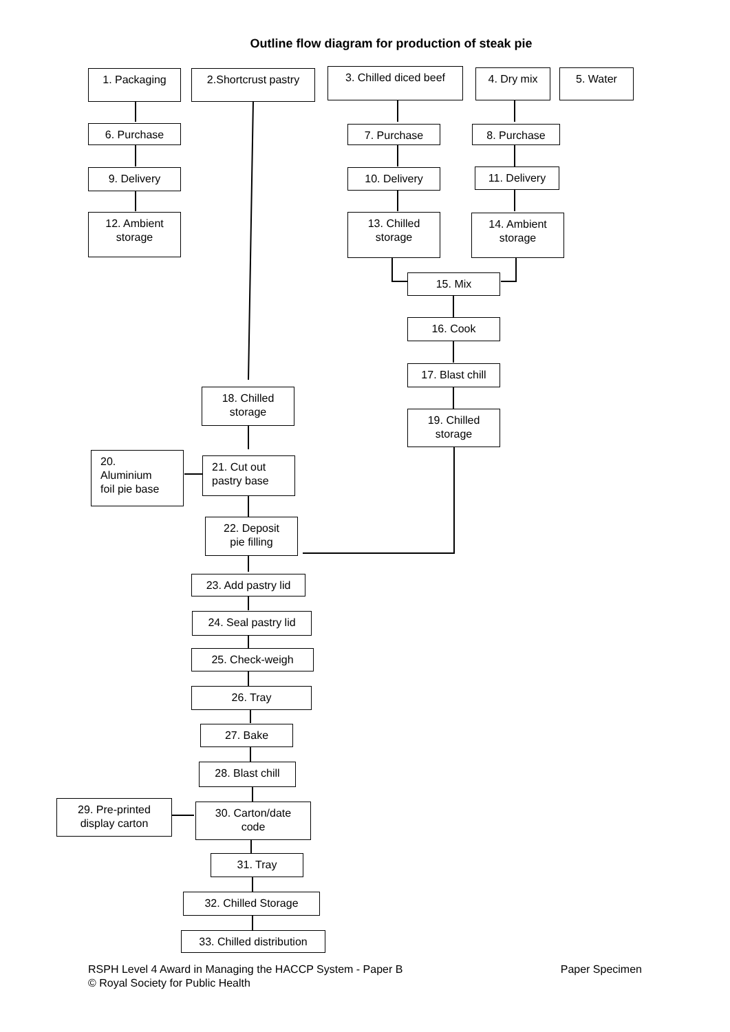Outline flow diagram for production of steak pie
1. Packaging
2.Shortcrust pastry
3. Chilled diced beef
4. Dry mix 5. Water
6. Purchase 7. Purchase 8. Purchase
9. Delivery 10. Delivery 11. Delivery
12. Ambient
storage
13. Chilled
storage
14. Ambient
storage
15. Mix
16. Cook
17. Blast chill
18. Chilled
storage
19. Chilled
storage
20.
Aluminium
foil pie base
21. Cut out
pastry base
22. Deposit
pie filling
23. Add pastry lid
24. Seal pastry lid
25. Check-weigh
26. Tray
27. Bake
28. Blast chill
29. Pre-printed
display carton
30. Carton/date
code
31. Tray
32. Chilled Storage
33. Chilled distribution
RSPH Level 4 Award in Managing the HACCP System - Paper B Paper Specimen
© Royal Society for Public Health